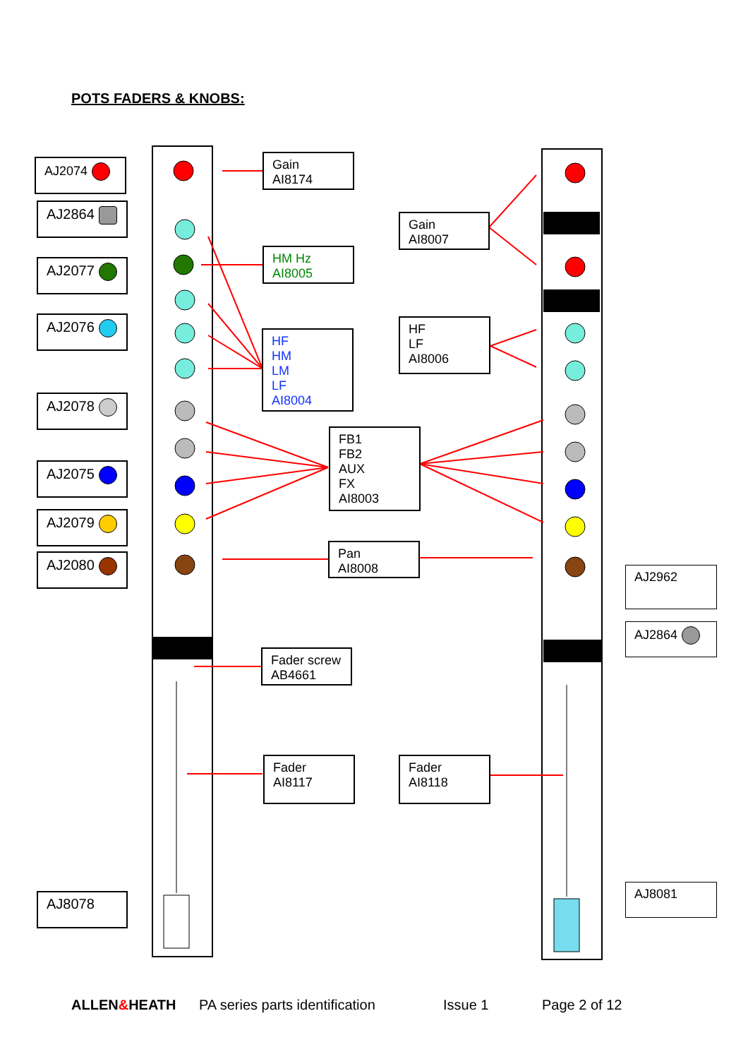POTS FADERS & KNOBS:
AJ2074
AJ2864
AJ2077
AJ2076
AJ2078
AJ2075
AJ2079
AJ2080
AJ8078
Gain
AI8174
HM Hz
AI8005
HF
HM
LM
LF
AI8004
FB1
FB2
AUX
FX
AI8003
Gain
AI8007
HF
LF
AI8006
Pan
AI8008
Fader screw
AB4661
Fader
AI8117
Fader
AI8118
AJ2962
AJ2864
AJ8081
ALLEN&HEATH PA series parts identification Issue 1 Page 2 of 12